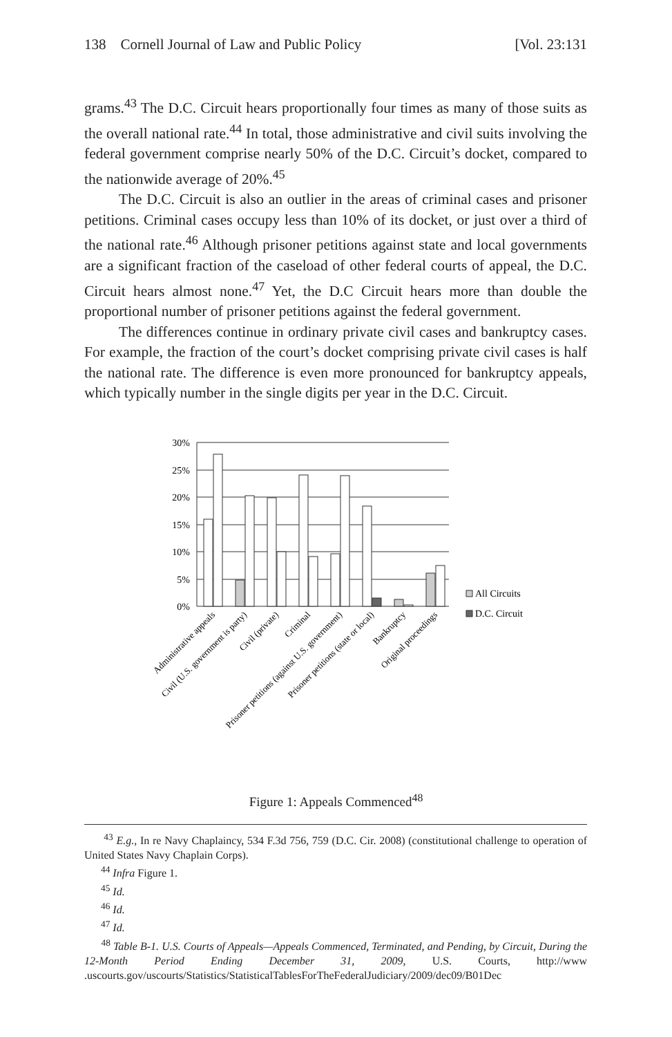138 Cornell Journal of Law and Public Policy [Vol. 23:131
grams.<sup>43</sup> The D.C. Circuit hears proportionally four times as many of those suits as the overall national rate.<sup>44</sup> In total, those administrative and civil suits involving the federal government comprise nearly 50% of the D.C. Circuit’s docket, compared to the nationwide average of 20%.<sup>45</sup>
The D.C. Circuit is also an outlier in the areas of criminal cases and prisoner petitions. Criminal cases occupy less than 10% of its docket, or just over a third of the national rate.<sup>46</sup> Although prisoner petitions against state and local governments are a significant fraction of the caseload of other federal courts of appeal, the D.C. Circuit hears almost none.<sup>47</sup> Yet, the D.C Circuit hears more than double the proportional number of prisoner petitions against the federal government.
The differences continue in ordinary private civil cases and bankruptcy cases. For example, the fraction of the court’s docket comprising private civil cases is half the national rate. The difference is even more pronounced for bankruptcy appeals, which typically number in the single digits per year in the D.C. Circuit.
30%
25%
20%
15%
10%
5%
0%
All Circuits
D.C. Circuit
Administrative appeals
Civil (U.S. government is party)
Civil (private)
Criminal
Prisoner petitions (against U.S. government)
Prisoner petitions (state or local)
Bankruptcy
Original proceedings
Figure 1: Appeals Commenced<sup>48</sup>
<sup>43</sup> E.g., In re Navy Chaplaincy, 534 F.3d 756, 759 (D.C. Cir. 2008) (constitutional challenge to operation of United States Navy Chaplain Corps).
<sup>44</sup> Infra Figure 1.
<sup>45</sup> Id.
<sup>46</sup> Id.
<sup>47</sup> Id.
<sup>48</sup> Table B-1. U.S. Courts of Appeals—Appeals Commenced, Terminated, and Pending, by Circuit, During the 12-Month Period Ending December 31, 2009, U.S. Courts, http://www .uscourts.gov/uscourts/Statistics/StatisticalTablesForTheFederalJudiciary/2009/dec09/B01Dec